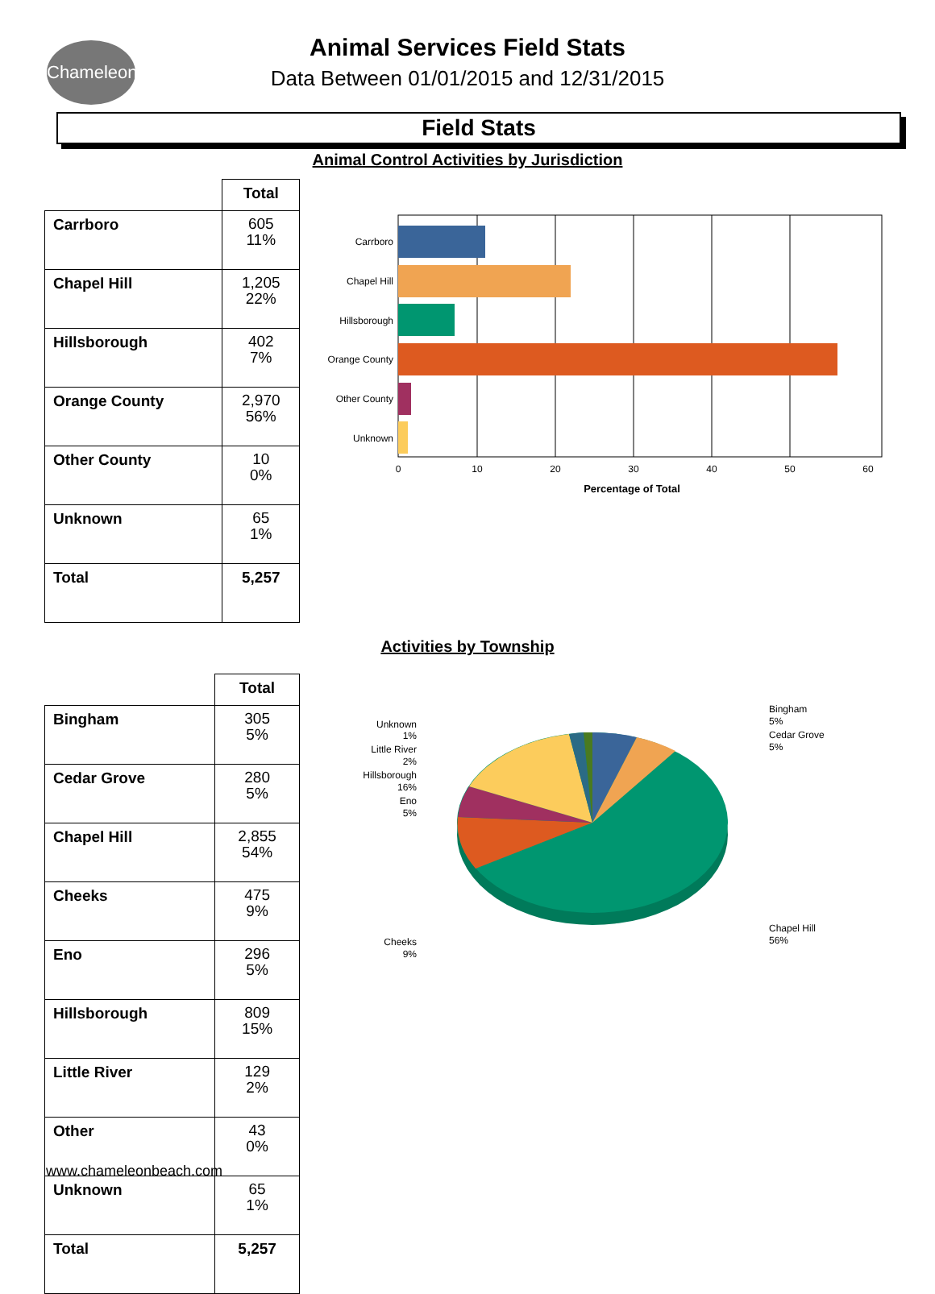Chameleon
Animal Services Field Stats
Data Between 01/01/2015 and 12/31/2015
Field Stats
Animal Control Activities by Jurisdiction
| | Total |
| --- | --- |
| Carrboro | 605 11% |
| Chapel Hill | 1,205 22% |
| Hillsborough | 402 7% |
| Orange County | 2,970 56% |
| Other County | 10 0% |
| Unknown | 65 1% |
| Total | 5,257 |
Carrboro
Chapel Hill
Hillsborough
Orange County
Other County
Unknown
0
10
20
30
40
50
60
Percentage of Total
Activities by Township
| | Total |
| --- | --- |
| Bingham | 305 5% |
| Cedar Grove | 280 5% |
| Chapel Hill | 2,855 54% |
| Cheeks | 475 9% |
| Eno | 296 5% |
| Hillsborough | 809 15% |
| Little River | 129 2% |
| Other | 43 0% |
| Unknown | 65 1% |
| Total | 5,257 |
Unknown
1%
Little River
2%
Hillsborough
16%
Eno
5%
Cheeks
9%
Bingham
5%
Cedar Grove
5%
Chapel Hill
56%
www.chameleonbeach.com